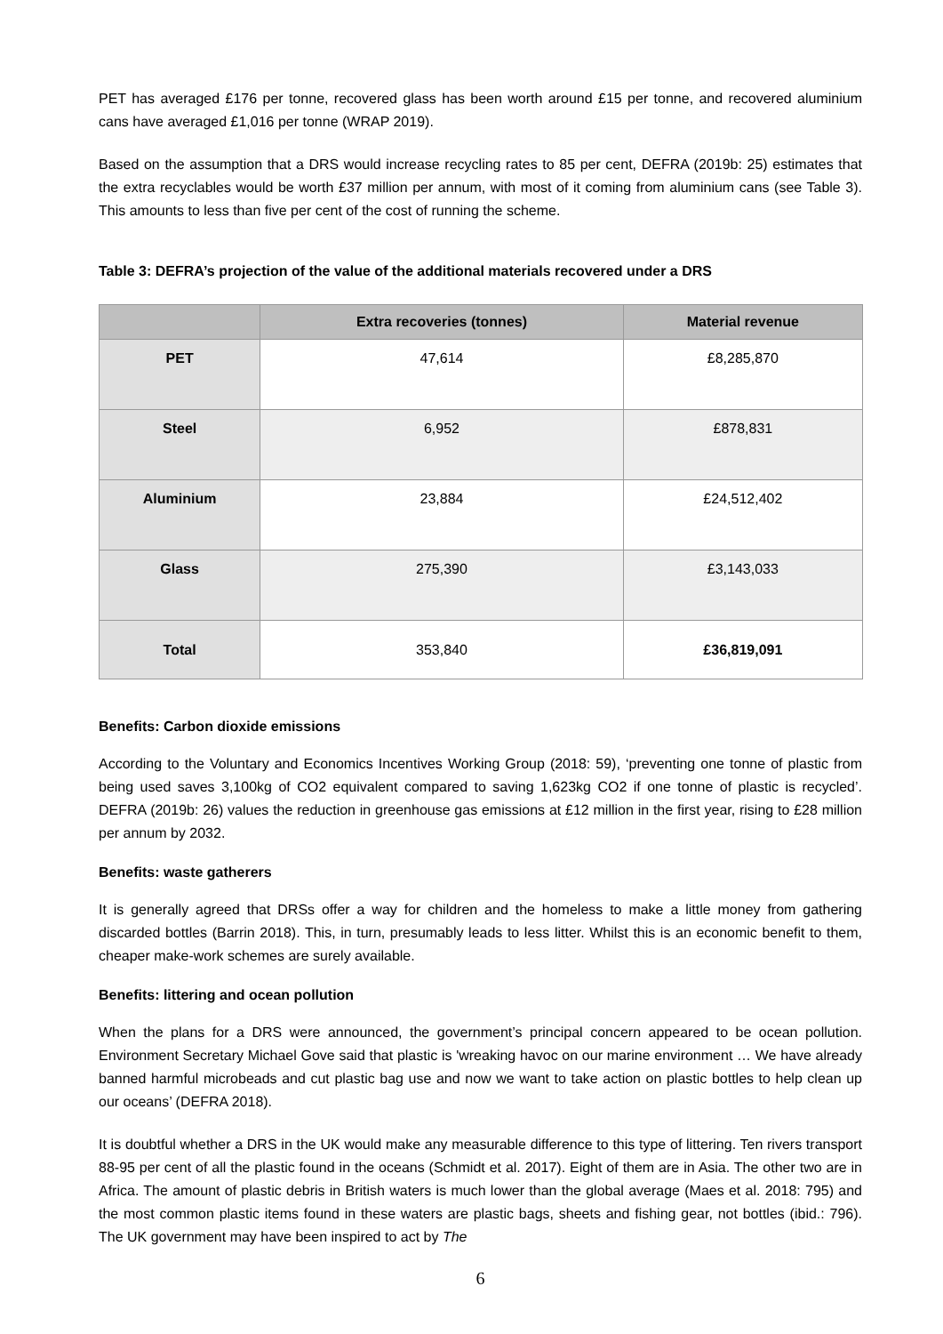PET has averaged £176 per tonne, recovered glass has been worth around £15 per tonne, and recovered aluminium cans have averaged £1,016 per tonne (WRAP 2019).
Based on the assumption that a DRS would increase recycling rates to 85 per cent, DEFRA (2019b: 25) estimates that the extra recyclables would be worth £37 million per annum, with most of it coming from aluminium cans (see Table 3). This amounts to less than five per cent of the cost of running the scheme.
Table 3: DEFRA’s projection of the value of the additional materials recovered under a DRS
| | Extra recoveries (tonnes) | Material revenue |
| --- | --- | --- |
| PET | 47,614 | £8,285,870 |
| Steel | 6,952 | £878,831 |
| Aluminium | 23,884 | £24,512,402 |
| Glass | 275,390 | £3,143,033 |
| Total | 353,840 | £36,819,091 |
Benefits: Carbon dioxide emissions
According to the Voluntary and Economics Incentives Working Group (2018: 59), ‘preventing one tonne of plastic from being used saves 3,100kg of CO2 equivalent compared to saving 1,623kg CO2 if one tonne of plastic is recycled’. DEFRA (2019b: 26) values the reduction in greenhouse gas emissions at £12 million in the first year, rising to £28 million per annum by 2032.
Benefits: waste gatherers
It is generally agreed that DRSs offer a way for children and the homeless to make a little money from gathering discarded bottles (Barrin 2018). This, in turn, presumably leads to less litter. Whilst this is an economic benefit to them, cheaper make-work schemes are surely available.
Benefits: littering and ocean pollution
When the plans for a DRS were announced, the government’s principal concern appeared to be ocean pollution. Environment Secretary Michael Gove said that plastic is 'wreaking havoc on our marine environment … We have already banned harmful microbeads and cut plastic bag use and now we want to take action on plastic bottles to help clean up our oceans’ (DEFRA 2018).
It is doubtful whether a DRS in the UK would make any measurable difference to this type of littering. Ten rivers transport 88-95 per cent of all the plastic found in the oceans (Schmidt et al. 2017). Eight of them are in Asia. The other two are in Africa. The amount of plastic debris in British waters is much lower than the global average (Maes et al. 2018: 795) and the most common plastic items found in these waters are plastic bags, sheets and fishing gear, not bottles (ibid.: 796). The UK government may have been inspired to act by The
6